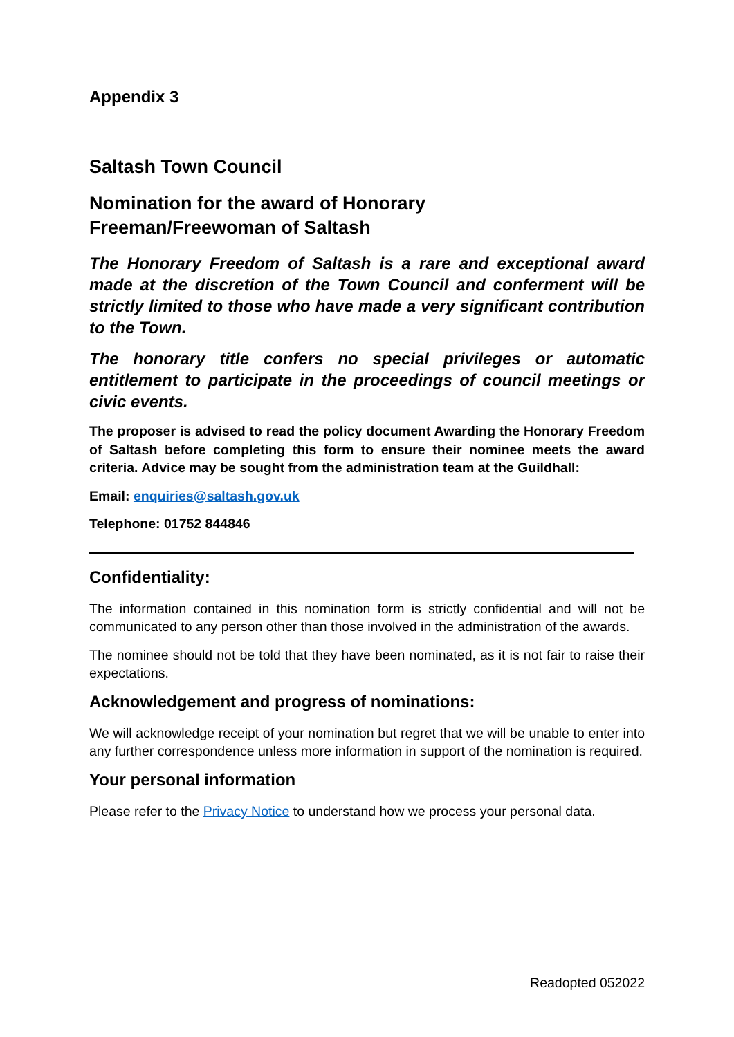Appendix 3
Saltash Town Council
Nomination for the award of Honorary
Freeman/Freewoman of Saltash
The Honorary Freedom of Saltash is a rare and exceptional award made at the discretion of the Town Council and conferment will be strictly limited to those who have made a very significant contribution to the Town.
The honorary title confers no special privileges or automatic entitlement to participate in the proceedings of council meetings or civic events.
The proposer is advised to read the policy document Awarding the Honorary Freedom of Saltash before completing this form to ensure their nominee meets the award criteria. Advice may be sought from the administration team at the Guildhall:
Email: enquiries@saltash.gov.uk
Telephone: 01752 844846
Confidentiality:
The information contained in this nomination form is strictly confidential and will not be communicated to any person other than those involved in the administration of the awards.
The nominee should not be told that they have been nominated, as it is not fair to raise their expectations.
Acknowledgement and progress of nominations:
We will acknowledge receipt of your nomination but regret that we will be unable to enter into any further correspondence unless more information in support of the nomination is required.
Your personal information
Please refer to the Privacy Notice to understand how we process your personal data.
Readopted 052022